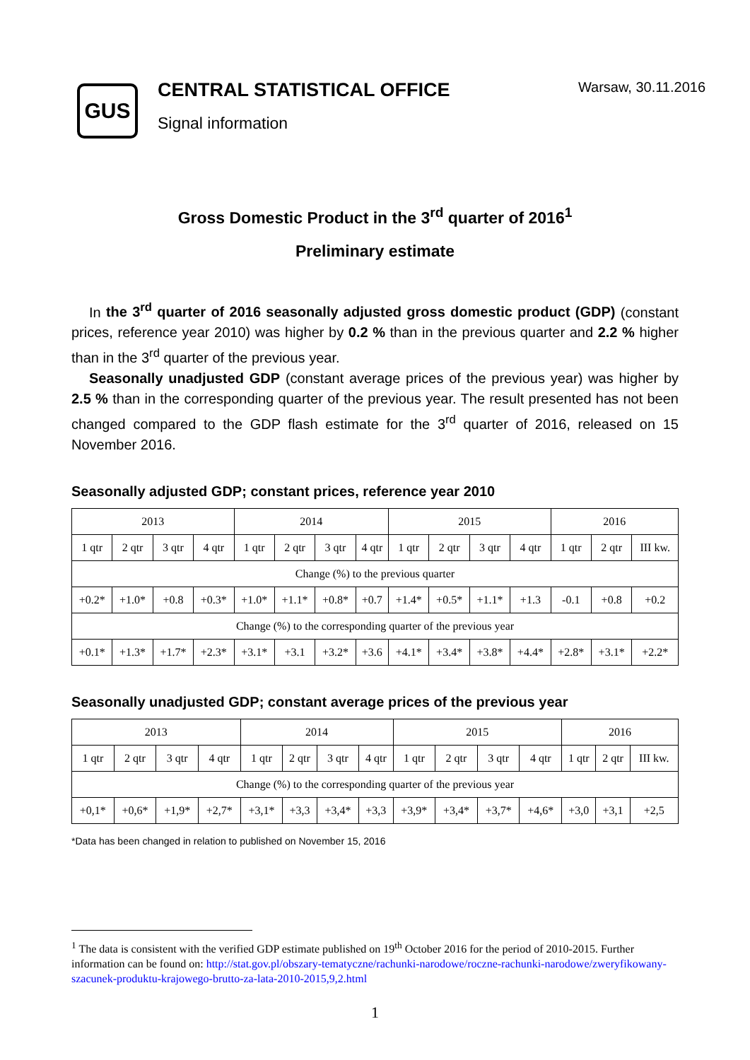GUS
CENTRAL STATISTICAL OFFICE
Signal information
Warsaw, 30.11.2016
Gross Domestic Product in the 3<sup>rd</sup> quarter of 2016<sup>1</sup>
Preliminary estimate
In the 3<sup>rd</sup> quarter of 2016 seasonally adjusted gross domestic product (GDP) (constant prices, reference year 2010) was higher by 0.2 % than in the previous quarter and 2.2 % higher than in the 3<sup>rd</sup> quarter of the previous year.
Seasonally unadjusted GDP (constant average prices of the previous year) was higher by 2.5 % than in the corresponding quarter of the previous year. The result presented has not been changed compared to the GDP flash estimate for the 3<sup>rd</sup> quarter of 2016, released on 15 November 2016.
Seasonally adjusted GDP; constant prices, reference year 2010
| 2013 | | | | 2014 | | | | 2015 | | | | 2016 | | |
| --- | --- | --- | --- | --- | --- | --- | --- | --- | --- | --- | --- | --- | --- | --- |
| 1 qtr | 2 qtr | 3 qtr | 4 qtr | 1 qtr | 2 qtr | 3 qtr | 4 qtr | 1 qtr | 2 qtr | 3 qtr | 4 qtr | 1 qtr | 2 qtr | III kw. |
| Change (%) to the previous quarter | | | | | | | | | | | | | | |
| +0.2* | +1.0* | +0.8 | +0.3* | +1.0* | +1.1* | +0.8* | +0.7 | +1.4* | +0.5* | +1.1* | +1.3 | -0.1 | +0.8 | +0.2 |
| Change (%) to the corresponding quarter of the previous year | | | | | | | | | | | | | | |
| +0.1* | +1.3* | +1.7* | +2.3* | +3.1* | +3.1 | +3.2* | +3.6 | +4.1* | +3.4* | +3.8* | +4.4* | +2.8* | +3.1* | +2.2* |
Seasonally unadjusted GDP; constant average prices of the previous year
| 2013 | | | | 2014 | | | | 2015 | | | | 2016 | | |
| --- | --- | --- | --- | --- | --- | --- | --- | --- | --- | --- | --- | --- | --- | --- |
| 1 qtr | 2 qtr | 3 qtr | 4 qtr | 1 qtr | 2 qtr | 3 qtr | 4 qtr | 1 qtr | 2 qtr | 3 qtr | 4 qtr | 1 qtr | 2 qtr | III kw. |
| Change (%) to the corresponding quarter of the previous year | | | | | | | | | | | | | | |
| +0,1* | +0,6* | +1,9* | +2,7* | +3,1* | +3,3 | +3,4* | +3,3 | +3,9* | +3,4* | +3,7* | +4,6* | +3,0 | +3,1 | +2,5 |
*Data has been changed in relation to published on November 15, 2016
<sup>1</sup> The data is consistent with the verified GDP estimate published on 19<sup>th</sup> October 2016 for the period of 2010-2015. Further information can be found on: http://stat.gov.pl/obszary-tematyczne/rachunki-narodowe/roczne-rachunki-narodowe/zweryfikowany-szacunek-produktu-krajowego-brutto-za-lata-2010-2015,9,2.html
1